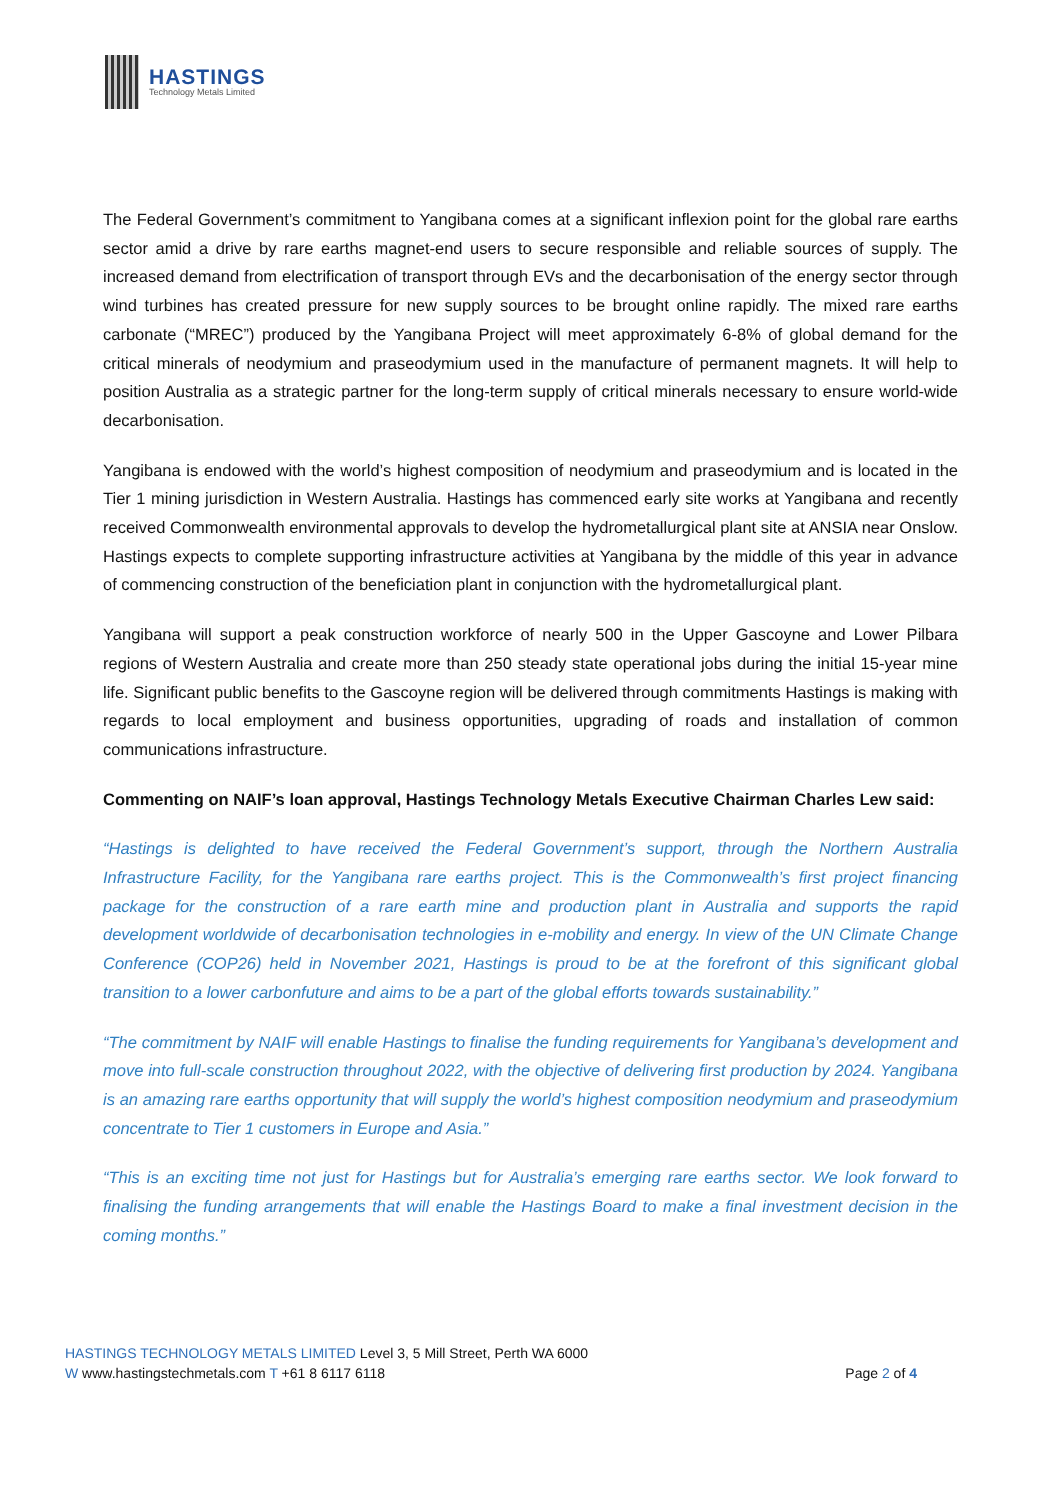HASTINGS
Technology Metals Limited
The Federal Government’s commitment to Yangibana comes at a significant inflexion point for the global rare earths sector amid a drive by rare earths magnet-end users to secure responsible and reliable sources of supply. The increased demand from electrification of transport through EVs and the decarbonisation of the energy sector through wind turbines has created pressure for new supply sources to be brought online rapidly. The mixed rare earths carbonate (“MREC”) produced by the Yangibana Project will meet approximately 6-8% of global demand for the critical minerals of neodymium and praseodymium used in the manufacture of permanent magnets. It will help to position Australia as a strategic partner for the long-term supply of critical minerals necessary to ensure world-wide decarbonisation.
Yangibana is endowed with the world’s highest composition of neodymium and praseodymium and is located in the Tier 1 mining jurisdiction in Western Australia. Hastings has commenced early site works at Yangibana and recently received Commonwealth environmental approvals to develop the hydrometallurgical plant site at ANSIA near Onslow. Hastings expects to complete supporting infrastructure activities at Yangibana by the middle of this year in advance of commencing construction of the beneficiation plant in conjunction with the hydrometallurgical plant.
Yangibana will support a peak construction workforce of nearly 500 in the Upper Gascoyne and Lower Pilbara regions of Western Australia and create more than 250 steady state operational jobs during the initial 15-year mine life. Significant public benefits to the Gascoyne region will be delivered through commitments Hastings is making with regards to local employment and business opportunities, upgrading of roads and installation of common communications infrastructure.
Commenting on NAIF’s loan approval, Hastings Technology Metals Executive Chairman Charles Lew said:
“Hastings is delighted to have received the Federal Government’s support, through the Northern Australia Infrastructure Facility, for the Yangibana rare earths project. This is the Commonwealth’s first project financing package for the construction of a rare earth mine and production plant in Australia and supports the rapid development worldwide of decarbonisation technologies in e-mobility and energy. In view of the UN Climate Change Conference (COP26) held in November 2021, Hastings is proud to be at the forefront of this significant global transition to a lower carbonfuture and aims to be a part of the global efforts towards sustainability.”
“The commitment by NAIF will enable Hastings to finalise the funding requirements for Yangibana’s development and move into full-scale construction throughout 2022, with the objective of delivering first production by 2024. Yangibana is an amazing rare earths opportunity that will supply the world’s highest composition neodymium and praseodymium concentrate to Tier 1 customers in Europe and Asia.”
“This is an exciting time not just for Hastings but for Australia’s emerging rare earths sector. We look forward to finalising the funding arrangements that will enable the Hastings Board to make a final investment decision in the coming months.”
HASTINGS TECHNOLOGY METALS LIMITED Level 3, 5 Mill Street, Perth WA 6000
W www.hastingstechmetals.com T +61 8 6117 6118
Page 2 of 4